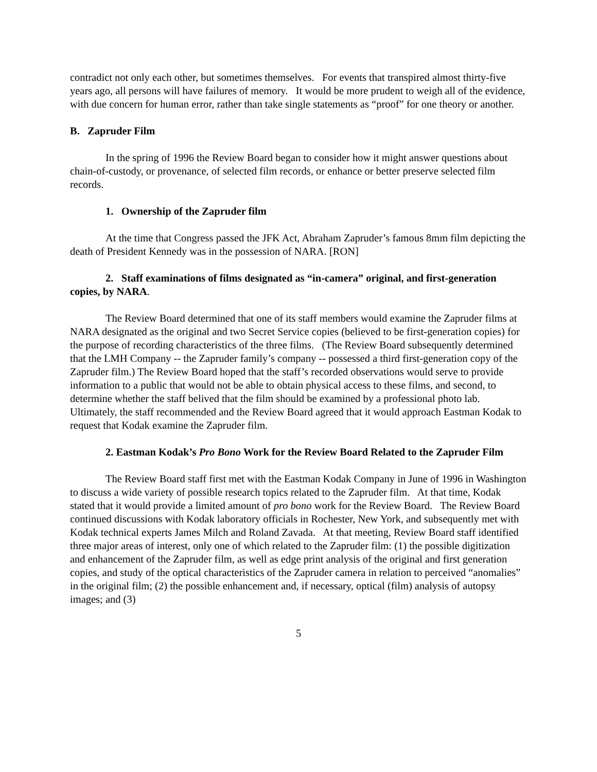contradict not only each other, but sometimes themselves. For events that transpired almost thirty-five years ago, all persons will have failures of memory. It would be more prudent to weigh all of the evidence, with due concern for human error, rather than take single statements as “proof” for one theory or another.
B. Zapruder Film
In the spring of 1996 the Review Board began to consider how it might answer questions about chain-of-custody, or provenance, of selected film records, or enhance or better preserve selected film records.
1. Ownership of the Zapruder film
At the time that Congress passed the JFK Act, Abraham Zapruder’s famous 8mm film depicting the death of President Kennedy was in the possession of NARA. [RON]
2. Staff examinations of films designated as “in-camera” original, and first-generation copies, by NARA.
The Review Board determined that one of its staff members would examine the Zapruder films at NARA designated as the original and two Secret Service copies (believed to be first-generation copies) for the purpose of recording characteristics of the three films. (The Review Board subsequently determined that the LMH Company -- the Zapruder family’s company -- possessed a third first-generation copy of the Zapruder film.) The Review Board hoped that the staff’s recorded observations would serve to provide information to a public that would not be able to obtain physical access to these films, and second, to determine whether the staff belived that the film should be examined by a professional photo lab. Ultimately, the staff recommended and the Review Board agreed that it would approach Eastman Kodak to request that Kodak examine the Zapruder film.
2. Eastman Kodak’s Pro Bono Work for the Review Board Related to the Zapruder Film
The Review Board staff first met with the Eastman Kodak Company in June of 1996 in Washington to discuss a wide variety of possible research topics related to the Zapruder film. At that time, Kodak stated that it would provide a limited amount of pro bono work for the Review Board. The Review Board continued discussions with Kodak laboratory officials in Rochester, New York, and subsequently met with Kodak technical experts James Milch and Roland Zavada. At that meeting, Review Board staff identified three major areas of interest, only one of which related to the Zapruder film: (1) the possible digitization and enhancement of the Zapruder film, as well as edge print analysis of the original and first generation copies, and study of the optical characteristics of the Zapruder camera in relation to perceived “anomalies” in the original film; (2) the possible enhancement and, if necessary, optical (film) analysis of autopsy images; and (3)
5